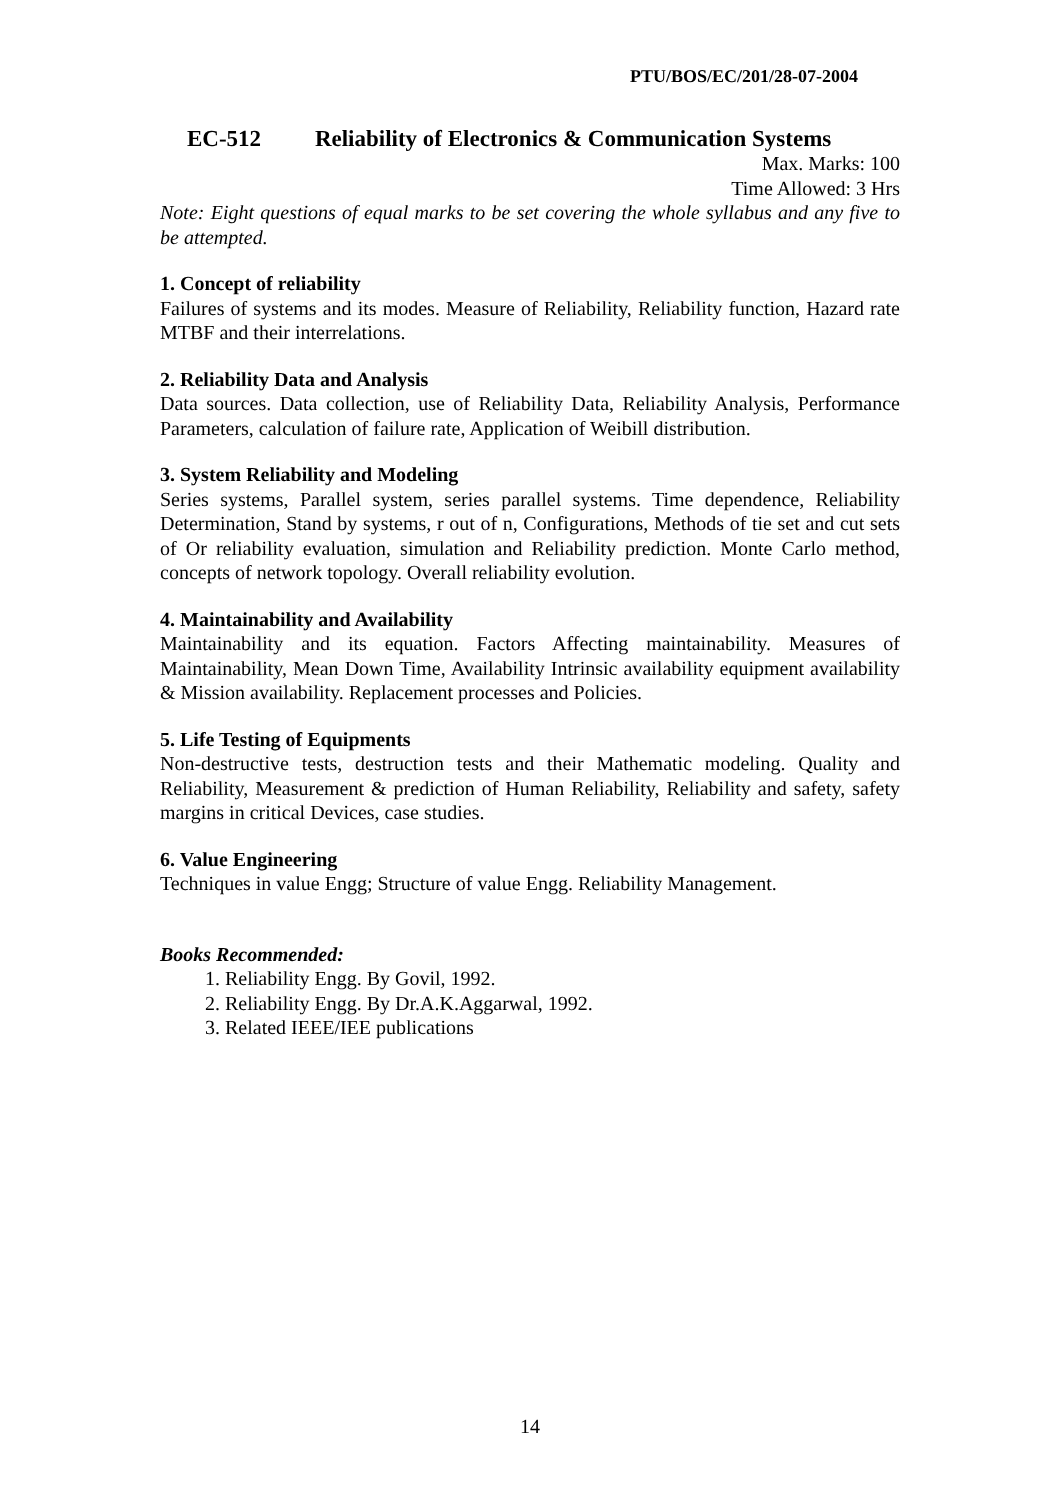PTU/BOS/EC/201/28-07-2004
EC-512 Reliability of Electronics & Communication Systems
Max. Marks: 100
Time Allowed: 3 Hrs
Note: Eight questions of equal marks to be set covering the whole syllabus and any five to be attempted.
1. Concept of reliability
Failures of systems and its modes. Measure of Reliability, Reliability function, Hazard rate MTBF and their interrelations.
2. Reliability Data and Analysis
Data sources. Data collection, use of Reliability Data, Reliability Analysis, Performance Parameters, calculation of failure rate, Application of Weibill distribution.
3. System Reliability and Modeling
Series systems, Parallel system, series parallel systems. Time dependence, Reliability Determination, Stand by systems, r out of n, Configurations, Methods of tie set and cut sets of Or reliability evaluation, simulation and Reliability prediction. Monte Carlo method, concepts of network topology. Overall reliability evolution.
4. Maintainability and Availability
Maintainability and its equation. Factors Affecting maintainability. Measures of Maintainability, Mean Down Time, Availability Intrinsic availability equipment availability & Mission availability. Replacement processes and Policies.
5. Life Testing of Equipments
Non-destructive tests, destruction tests and their Mathematic modeling. Quality and Reliability, Measurement & prediction of Human Reliability, Reliability and safety, safety margins in critical Devices, case studies.
6. Value Engineering
Techniques in value Engg; Structure of value Engg. Reliability Management.
Books Recommended:
1. Reliability Engg. By Govil, 1992.
2. Reliability Engg. By Dr.A.K.Aggarwal, 1992.
3. Related IEEE/IEE publications
14